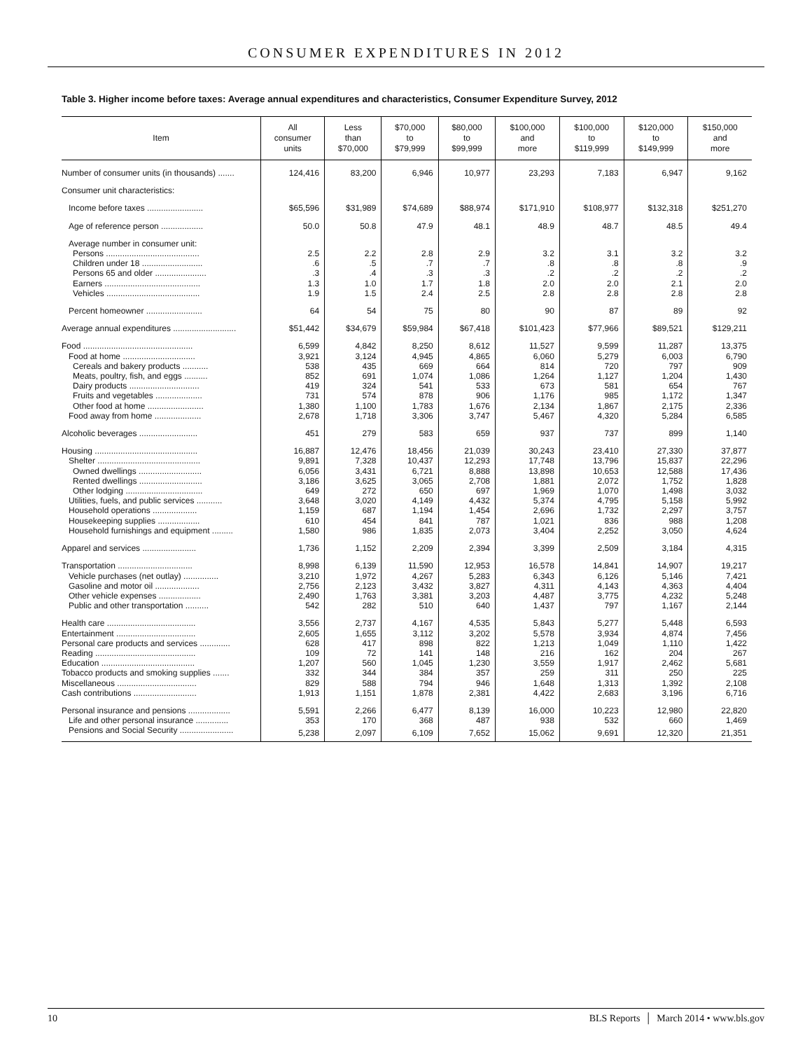CONSUMER EXPENDITURES IN 2012
Table 3. Higher income before taxes: Average annual expenditures and characteristics, Consumer Expenditure Survey, 2012
| Item | All consumer units | Less than $70,000 | $70,000 to $79,999 | $80,000 to $99,999 | $100,000 and more | $100,000 to $119,999 | $120,000 to $149,999 | $150,000 and more |
| --- | --- | --- | --- | --- | --- | --- | --- | --- |
| Number of consumer units (in thousands) ....... | 124,416 | 83,200 | 6,946 | 10,977 | 23,293 | 7,183 | 6,947 | 9,162 |
| Consumer unit characteristics: | | | | | | | | |
| Income before taxes ........................ | $65,596 | $31,989 | $74,689 | $88,974 | $171,910 | $108,977 | $132,318 | $251,270 |
| Age of reference person .................. | 50.0 | 50.8 | 47.9 | 48.1 | 48.9 | 48.7 | 48.5 | 49.4 |
| Average number in consumer unit: | | | | | | | | |
| Persons ........................................ | 2.5 | 2.2 | 2.8 | 2.9 | 3.2 | 3.1 | 3.2 | 3.2 |
| Children under 18 .......................... | .6 | .5 | .7 | .7 | .8 | .8 | .8 | .9 |
| Persons 65 and older ...................... | .3 | .4 | .3 | .3 | .2 | .2 | .2 | .2 |
| Earners ......................................... | 1.3 | 1.0 | 1.7 | 1.8 | 2.0 | 2.0 | 2.1 | 2.0 |
| Vehicles ........................................ | 1.9 | 1.5 | 2.4 | 2.5 | 2.8 | 2.8 | 2.8 | 2.8 |
| Percent homeowner ........................ | 64 | 54 | 75 | 80 | 90 | 87 | 89 | 92 |
| Average annual expenditures ........................... | $51,442 | $34,679 | $59,984 | $67,418 | $101,423 | $77,966 | $89,521 | $129,211 |
| Food ............................................... | 6,599 | 4,842 | 8,250 | 8,612 | 11,527 | 9,599 | 11,287 | 13,375 |
| Food at home ............................... | 3,921 | 3,124 | 4,945 | 4,865 | 6,060 | 5,279 | 6,003 | 6,790 |
| Cereals and bakery products ........... | 538 | 435 | 669 | 664 | 814 | 720 | 797 | 909 |
| Meats, poultry, fish, and eggs .......... | 852 | 691 | 1,074 | 1,086 | 1,264 | 1,127 | 1,204 | 1,430 |
| Dairy products .............................. | 419 | 324 | 541 | 533 | 673 | 581 | 654 | 767 |
| Fruits and vegetables .................... | 731 | 574 | 878 | 906 | 1,176 | 985 | 1,172 | 1,347 |
| Other food at home ........................ | 1,380 | 1,100 | 1,783 | 1,676 | 2,134 | 1,867 | 2,175 | 2,336 |
| Food away from home .................... | 2,678 | 1,718 | 3,306 | 3,747 | 5,467 | 4,320 | 5,284 | 6,585 |
| Alcoholic beverages ......................... | 451 | 279 | 583 | 659 | 937 | 737 | 899 | 1,140 |
| Housing ............................................ | 16,887 | 12,476 | 18,456 | 21,039 | 30,243 | 23,410 | 27,330 | 37,877 |
| Shelter ............................................ | 9,891 | 7,328 | 10,437 | 12,293 | 17,748 | 13,796 | 15,837 | 22,296 |
| Owned dwellings ........................... | 6,056 | 3,431 | 6,721 | 8,888 | 13,898 | 10,653 | 12,588 | 17,436 |
| Rented dwellings ........................... | 3,186 | 3,625 | 3,065 | 2,708 | 1,881 | 2,072 | 1,752 | 1,828 |
| Other lodging ................................. | 649 | 272 | 650 | 697 | 1,969 | 1,070 | 1,498 | 3,032 |
| Utilities, fuels, and public services ........... | 3,648 | 3,020 | 4,149 | 4,432 | 5,374 | 4,795 | 5,158 | 5,992 |
| Household operations ................... | 1,159 | 687 | 1,194 | 1,454 | 2,696 | 1,732 | 2,297 | 3,757 |
| Housekeeping supplies .................. | 610 | 454 | 841 | 787 | 1,021 | 836 | 988 | 1,208 |
| Household furnishings and equipment ......... | 1,580 | 986 | 1,835 | 2,073 | 3,404 | 2,252 | 3,050 | 4,624 |
| Apparel and services ....................... | 1,736 | 1,152 | 2,209 | 2,394 | 3,399 | 2,509 | 3,184 | 4,315 |
| Transportation ................................ | 8,998 | 6,139 | 11,590 | 12,953 | 16,578 | 14,841 | 14,907 | 19,217 |
| Vehicle purchases (net outlay) ............... | 3,210 | 1,972 | 4,267 | 5,283 | 6,343 | 6,126 | 5,146 | 7,421 |
| Gasoline and motor oil ................... | 2,756 | 2,123 | 3,432 | 3,827 | 4,311 | 4,143 | 4,363 | 4,404 |
| Other vehicle expenses .................. | 2,490 | 1,763 | 3,381 | 3,203 | 4,487 | 3,775 | 4,232 | 5,248 |
| Public and other transportation .......... | 542 | 282 | 510 | 640 | 1,437 | 797 | 1,167 | 2,144 |
| Health care ...................................... | 3,556 | 2,737 | 4,167 | 4,535 | 5,843 | 5,277 | 5,448 | 6,593 |
| Entertainment .................................. | 2,605 | 1,655 | 3,112 | 3,202 | 5,578 | 3,934 | 4,874 | 7,456 |
| Personal care products and services ............. | 628 | 417 | 898 | 822 | 1,213 | 1,049 | 1,110 | 1,422 |
| Reading ........................................... | 109 | 72 | 141 | 148 | 216 | 162 | 204 | 267 |
| Education ........................................ | 1,207 | 560 | 1,045 | 1,230 | 3,559 | 1,917 | 2,462 | 5,681 |
| Tobacco products and smoking supplies ....... | 332 | 344 | 384 | 357 | 259 | 311 | 250 | 225 |
| Miscellaneous .................................. | 829 | 588 | 794 | 946 | 1,648 | 1,313 | 1,392 | 2,108 |
| Cash contributions ........................... | 1,913 | 1,151 | 1,878 | 2,381 | 4,422 | 2,683 | 3,196 | 6,716 |
| Personal insurance and pensions .................. | 5,591 | 2,266 | 6,477 | 8,139 | 16,000 | 10,223 | 12,980 | 22,820 |
| Life and other personal insurance .............. | 353 | 170 | 368 | 487 | 938 | 532 | 660 | 1,469 |
| Pensions and Social Security ....................... | 5,238 | 2,097 | 6,109 | 7,652 | 15,062 | 9,691 | 12,320 | 21,351 |
10 BLS Reports │ March 2014 • www.bls.gov